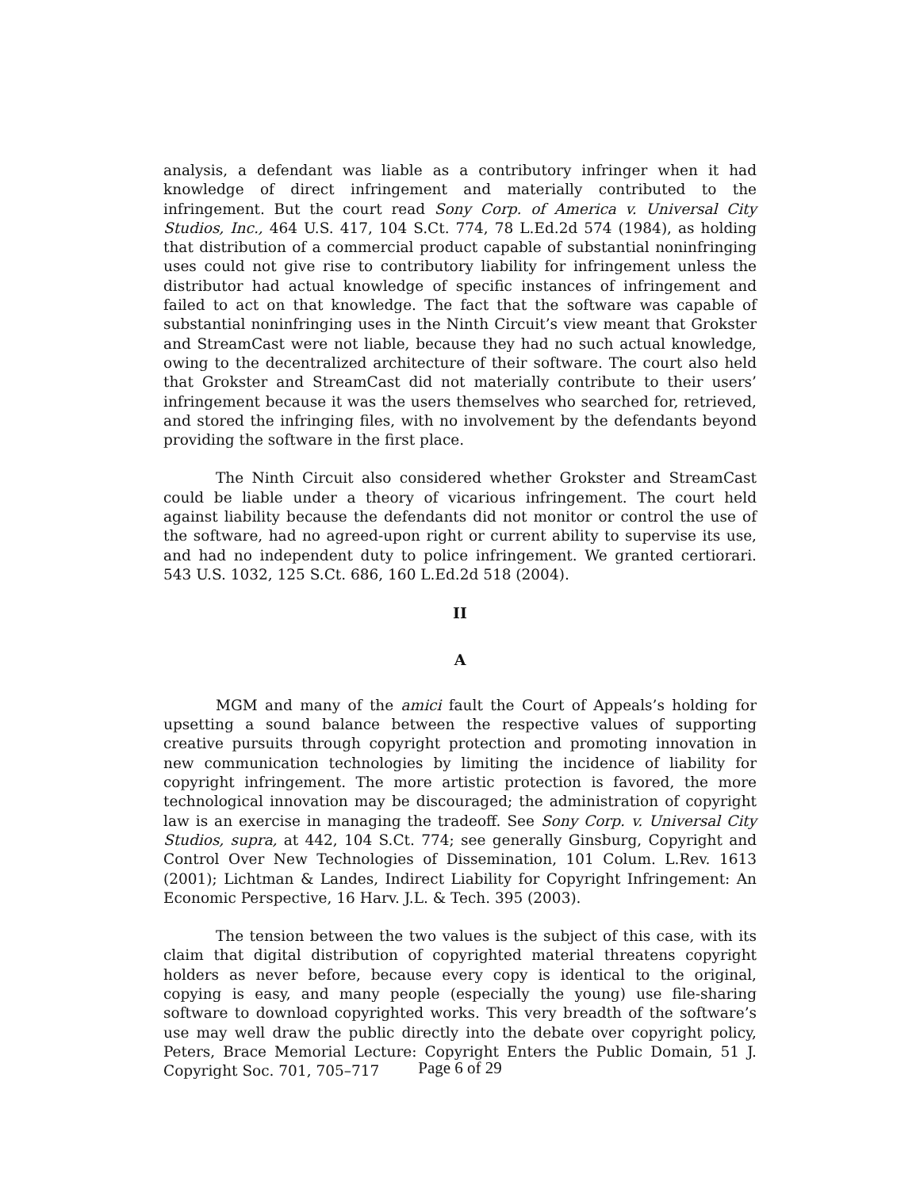analysis, a defendant was liable as a contributory infringer when it had knowledge of direct infringement and materially contributed to the infringement. But the court read Sony Corp. of America v. Universal City Studios, Inc., 464 U.S. 417, 104 S.Ct. 774, 78 L.Ed.2d 574 (1984), as holding that distribution of a commercial product capable of substantial noninfringing uses could not give rise to contributory liability for infringement unless the distributor had actual knowledge of specific instances of infringement and failed to act on that knowledge. The fact that the software was capable of substantial noninfringing uses in the Ninth Circuit’s view meant that Grokster and StreamCast were not liable, because they had no such actual knowledge, owing to the decentralized architecture of their software. The court also held that Grokster and StreamCast did not materially contribute to their users’ infringement because it was the users themselves who searched for, retrieved, and stored the infringing files, with no involvement by the defendants beyond providing the software in the first place.
The Ninth Circuit also considered whether Grokster and StreamCast could be liable under a theory of vicarious infringement. The court held against liability because the defendants did not monitor or control the use of the software, had no agreed-upon right or current ability to supervise its use, and had no independent duty to police infringement. We granted certiorari. 543 U.S. 1032, 125 S.Ct. 686, 160 L.Ed.2d 518 (2004).
II
A
MGM and many of the amici fault the Court of Appeals’s holding for upsetting a sound balance between the respective values of supporting creative pursuits through copyright protection and promoting innovation in new communication technologies by limiting the incidence of liability for copyright infringement. The more artistic protection is favored, the more technological innovation may be discouraged; the administration of copyright law is an exercise in managing the tradeoff. See Sony Corp. v. Universal City Studios, supra, at 442, 104 S.Ct. 774; see generally Ginsburg, Copyright and Control Over New Technologies of Dissemination, 101 Colum. L.Rev. 1613 (2001); Lichtman & Landes, Indirect Liability for Copyright Infringement: An Economic Perspective, 16 Harv. J.L. & Tech. 395 (2003).
The tension between the two values is the subject of this case, with its claim that digital distribution of copyrighted material threatens copyright holders as never before, because every copy is identical to the original, copying is easy, and many people (especially the young) use file-sharing software to download copyrighted works. This very breadth of the software’s use may well draw the public directly into the debate over copyright policy, Peters, Brace Memorial Lecture: Copyright Enters the Public Domain, 51 J. Copyright Soc. 701, 705–717
Page 6 of 29